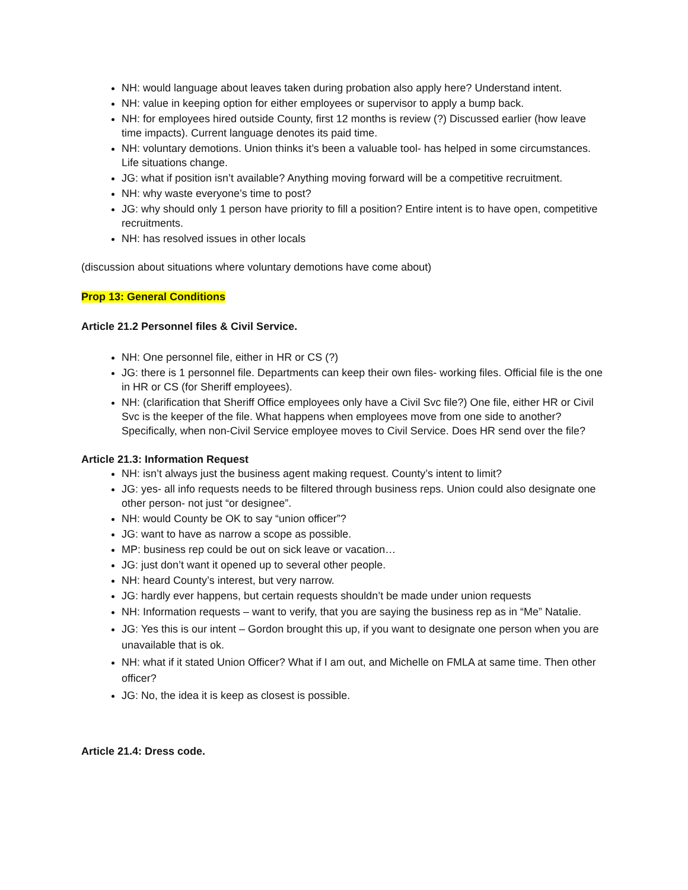NH: would language about leaves taken during probation also apply here? Understand intent.
NH: value in keeping option for either employees or supervisor to apply a bump back.
NH: for employees hired outside County, first 12 months is review (?) Discussed earlier (how leave time impacts). Current language denotes its paid time.
NH: voluntary demotions. Union thinks it’s been a valuable tool- has helped in some circumstances. Life situations change.
JG: what if position isn’t available? Anything moving forward will be a competitive recruitment.
NH: why waste everyone’s time to post?
JG: why should only 1 person have priority to fill a position? Entire intent is to have open, competitive recruitments.
NH: has resolved issues in other locals
(discussion about situations where voluntary demotions have come about)
Prop 13: General Conditions
Article 21.2 Personnel files & Civil Service.
NH: One personnel file, either in HR or CS (?)
JG: there is 1 personnel file. Departments can keep their own files- working files. Official file is the one in HR or CS (for Sheriff employees).
NH: (clarification that Sheriff Office employees only have a Civil Svc file?) One file, either HR or Civil Svc is the keeper of the file. What happens when employees move from one side to another? Specifically, when non-Civil Service employee moves to Civil Service. Does HR send over the file?
Article 21.3: Information Request
NH: isn’t always just the business agent making request. County’s intent to limit?
JG: yes- all info requests needs to be filtered through business reps. Union could also designate one other person- not just “or designee”.
NH: would County be OK to say “union officer”?
JG: want to have as narrow a scope as possible.
MP: business rep could be out on sick leave or vacation…
JG: just don’t want it opened up to several other people.
NH: heard County’s interest, but very narrow.
JG: hardly ever happens, but certain requests shouldn’t be made under union requests
NH: Information requests – want to verify, that you are saying the business rep as in “Me” Natalie.
JG: Yes this is our intent – Gordon brought this up, if you want to designate one person when you are unavailable that is ok.
NH: what if it stated Union Officer? What if I am out, and Michelle on FMLA at same time. Then other officer?
JG: No, the idea it is keep as closest is possible.
Article 21.4: Dress code.